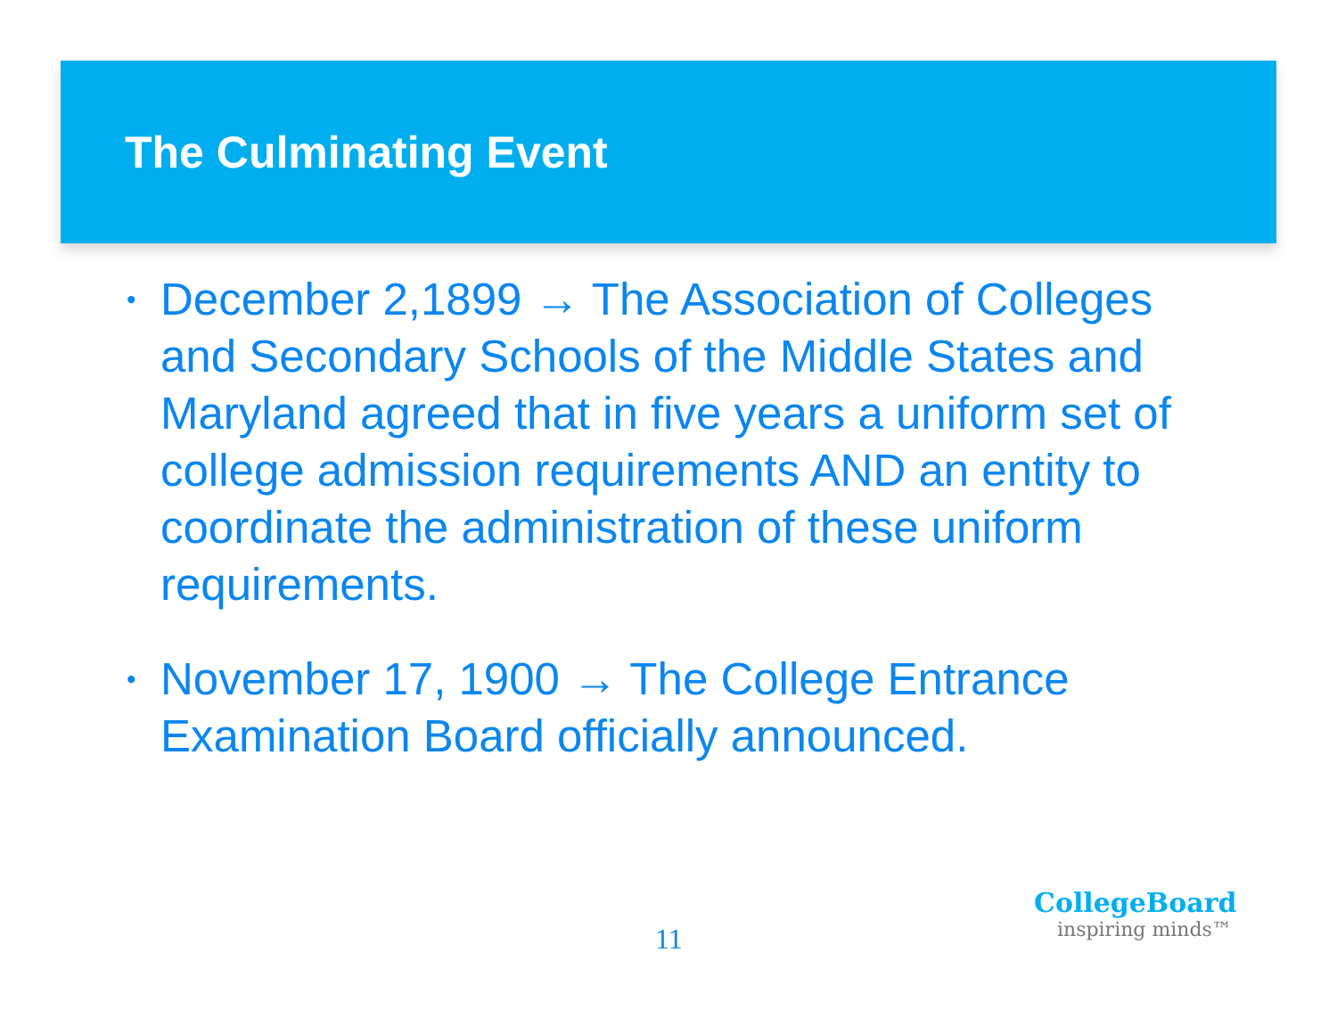The Culminating Event
• December 2,1899 → The Association of Colleges and Secondary Schools of the Middle States and Maryland agreed that in five years a uniform set of college admission requirements AND an entity to coordinate the administration of these uniform requirements.
• November 17, 1900 → The College Entrance Examination Board officially announced.
11
CollegeBoard
inspiring minds™